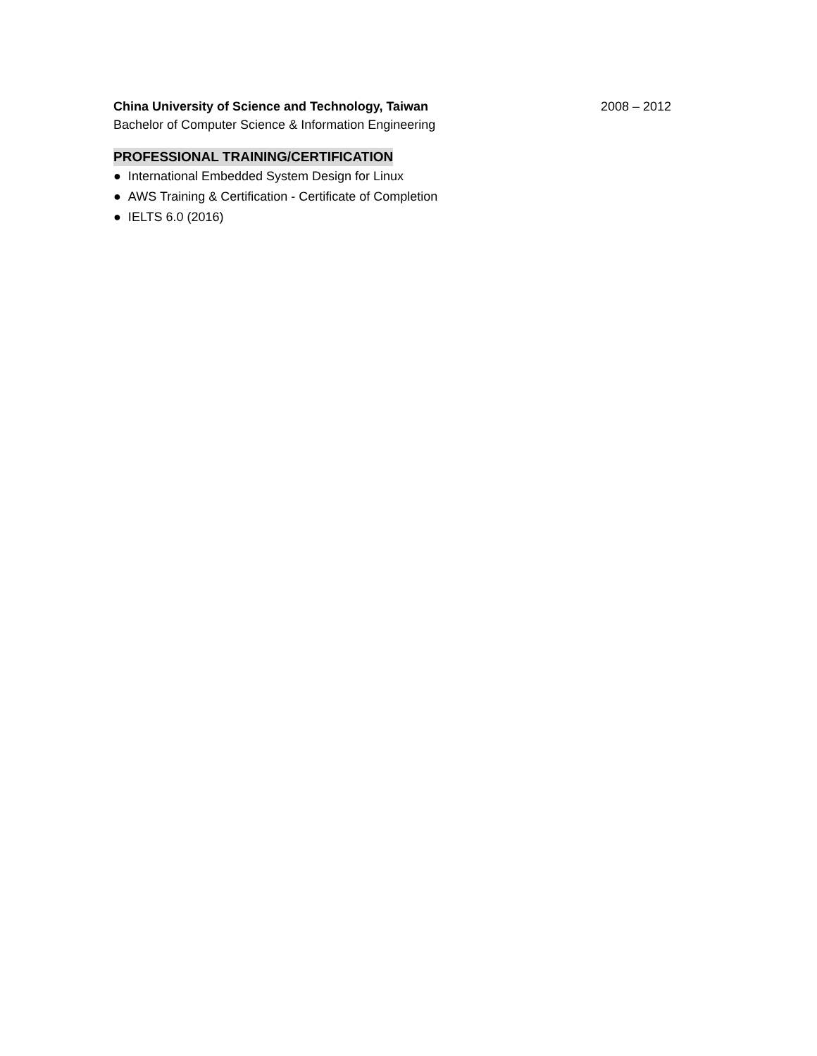China University of Science and Technology, Taiwan 2008 – 2012
Bachelor of Computer Science & Information Engineering
PROFESSIONAL TRAINING/CERTIFICATION
● International Embedded System Design for Linux
● AWS Training & Certification - Certificate of Completion
● IELTS 6.0 (2016)